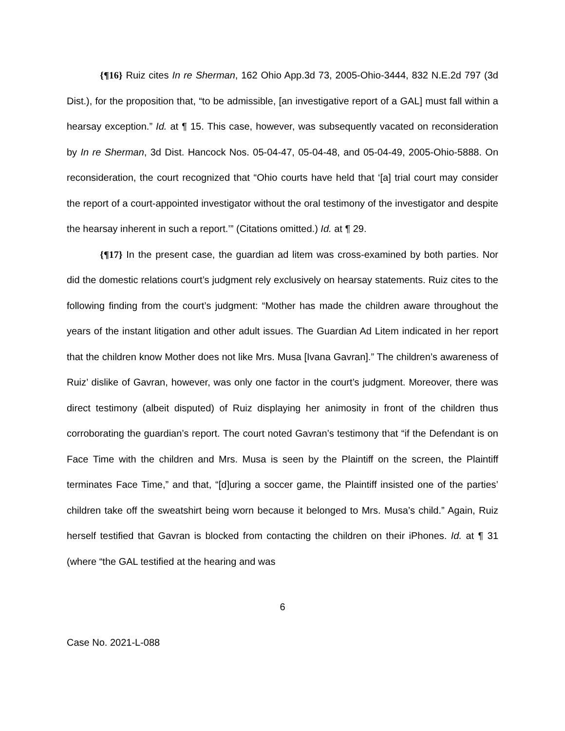{¶16} Ruiz cites In re Sherman, 162 Ohio App.3d 73, 2005-Ohio-3444, 832 N.E.2d 797 (3d Dist.), for the proposition that, “to be admissible, [an investigative report of a GAL] must fall within a hearsay exception.” Id. at ¶ 15. This case, however, was subsequently vacated on reconsideration by In re Sherman, 3d Dist. Hancock Nos. 05-04-47, 05-04-48, and 05-04-49, 2005-Ohio-5888. On reconsideration, the court recognized that “Ohio courts have held that ‘[a] trial court may consider the report of a court-appointed investigator without the oral testimony of the investigator and despite the hearsay inherent in such a report.’” (Citations omitted.) Id. at ¶ 29.
{¶17} In the present case, the guardian ad litem was cross-examined by both parties. Nor did the domestic relations court’s judgment rely exclusively on hearsay statements. Ruiz cites to the following finding from the court’s judgment: “Mother has made the children aware throughout the years of the instant litigation and other adult issues. The Guardian Ad Litem indicated in her report that the children know Mother does not like Mrs. Musa [Ivana Gavran].” The children’s awareness of Ruiz’ dislike of Gavran, however, was only one factor in the court’s judgment. Moreover, there was direct testimony (albeit disputed) of Ruiz displaying her animosity in front of the children thus corroborating the guardian’s report. The court noted Gavran’s testimony that “if the Defendant is on Face Time with the children and Mrs. Musa is seen by the Plaintiff on the screen, the Plaintiff terminates Face Time,” and that, “[d]uring a soccer game, the Plaintiff insisted one of the parties’ children take off the sweatshirt being worn because it belonged to Mrs. Musa’s child.” Again, Ruiz herself testified that Gavran is blocked from contacting the children on their iPhones. Id. at ¶ 31 (where “the GAL testified at the hearing and was
6
Case No. 2021-L-088